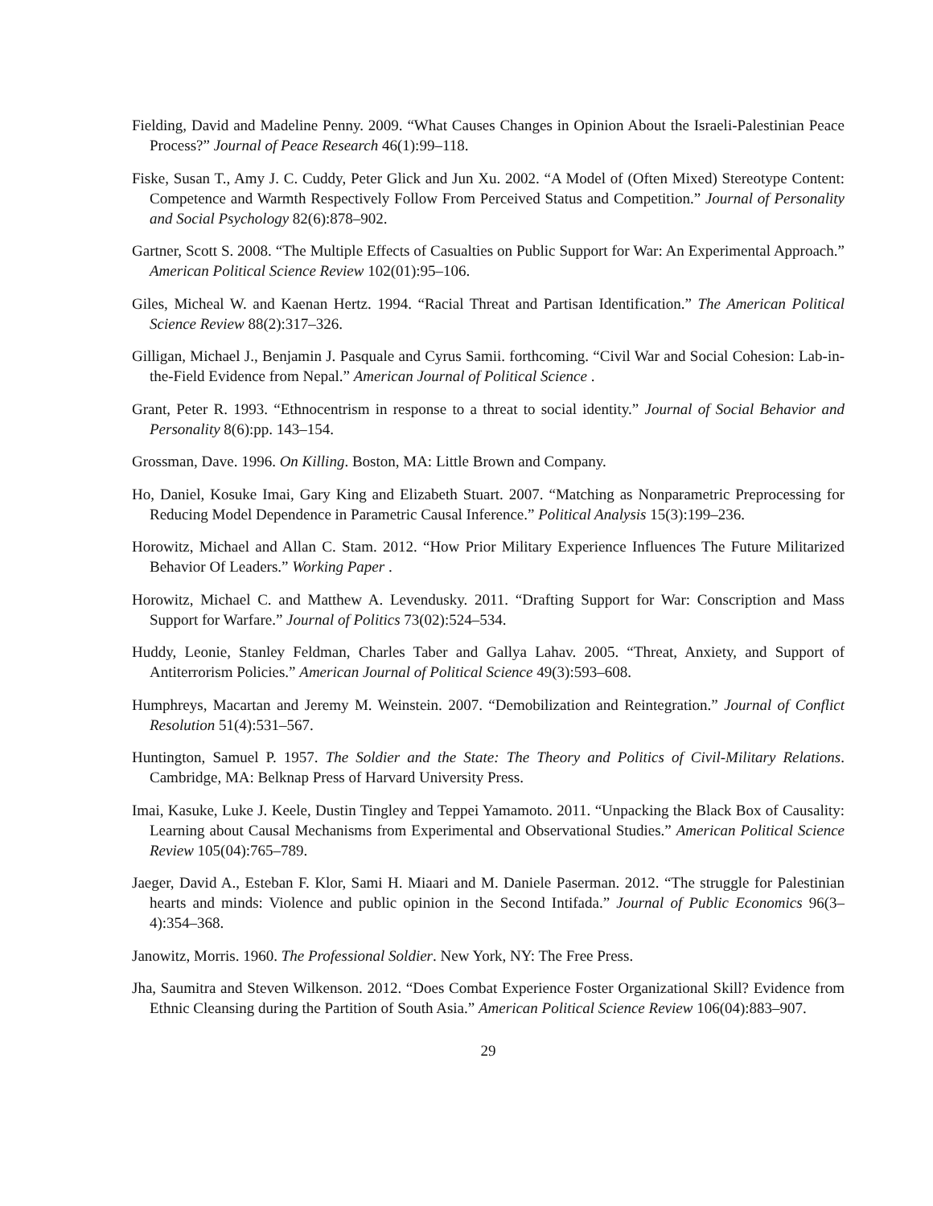Fielding, David and Madeline Penny. 2009. “What Causes Changes in Opinion About the Israeli-Palestinian Peace Process?” Journal of Peace Research 46(1):99–118.
Fiske, Susan T., Amy J. C. Cuddy, Peter Glick and Jun Xu. 2002. “A Model of (Often Mixed) Stereotype Content: Competence and Warmth Respectively Follow From Perceived Status and Competition.” Journal of Personality and Social Psychology 82(6):878–902.
Gartner, Scott S. 2008. “The Multiple Effects of Casualties on Public Support for War: An Experimental Approach.” American Political Science Review 102(01):95–106.
Giles, Micheal W. and Kaenan Hertz. 1994. “Racial Threat and Partisan Identification.” The American Political Science Review 88(2):317–326.
Gilligan, Michael J., Benjamin J. Pasquale and Cyrus Samii. forthcoming. “Civil War and Social Cohesion: Lab-in-the-Field Evidence from Nepal.” American Journal of Political Science .
Grant, Peter R. 1993. “Ethnocentrism in response to a threat to social identity.” Journal of Social Behavior and Personality 8(6):pp. 143–154.
Grossman, Dave. 1996. On Killing. Boston, MA: Little Brown and Company.
Ho, Daniel, Kosuke Imai, Gary King and Elizabeth Stuart. 2007. “Matching as Nonparametric Preprocessing for Reducing Model Dependence in Parametric Causal Inference.” Political Analysis 15(3):199–236.
Horowitz, Michael and Allan C. Stam. 2012. “How Prior Military Experience Influences The Future Militarized Behavior Of Leaders.” Working Paper .
Horowitz, Michael C. and Matthew A. Levendusky. 2011. “Drafting Support for War: Conscription and Mass Support for Warfare.” Journal of Politics 73(02):524–534.
Huddy, Leonie, Stanley Feldman, Charles Taber and Gallya Lahav. 2005. “Threat, Anxiety, and Support of Antiterrorism Policies.” American Journal of Political Science 49(3):593–608.
Humphreys, Macartan and Jeremy M. Weinstein. 2007. “Demobilization and Reintegration.” Journal of Conflict Resolution 51(4):531–567.
Huntington, Samuel P. 1957. The Soldier and the State: The Theory and Politics of Civil-Military Relations. Cambridge, MA: Belknap Press of Harvard University Press.
Imai, Kasuke, Luke J. Keele, Dustin Tingley and Teppei Yamamoto. 2011. “Unpacking the Black Box of Causality: Learning about Causal Mechanisms from Experimental and Observational Studies.” American Political Science Review 105(04):765–789.
Jaeger, David A., Esteban F. Klor, Sami H. Miaari and M. Daniele Paserman. 2012. “The struggle for Palestinian hearts and minds: Violence and public opinion in the Second Intifada.” Journal of Public Economics 96(3–4):354–368.
Janowitz, Morris. 1960. The Professional Soldier. New York, NY: The Free Press.
Jha, Saumitra and Steven Wilkenson. 2012. “Does Combat Experience Foster Organizational Skill? Evidence from Ethnic Cleansing during the Partition of South Asia.” American Political Science Review 106(04):883–907.
29